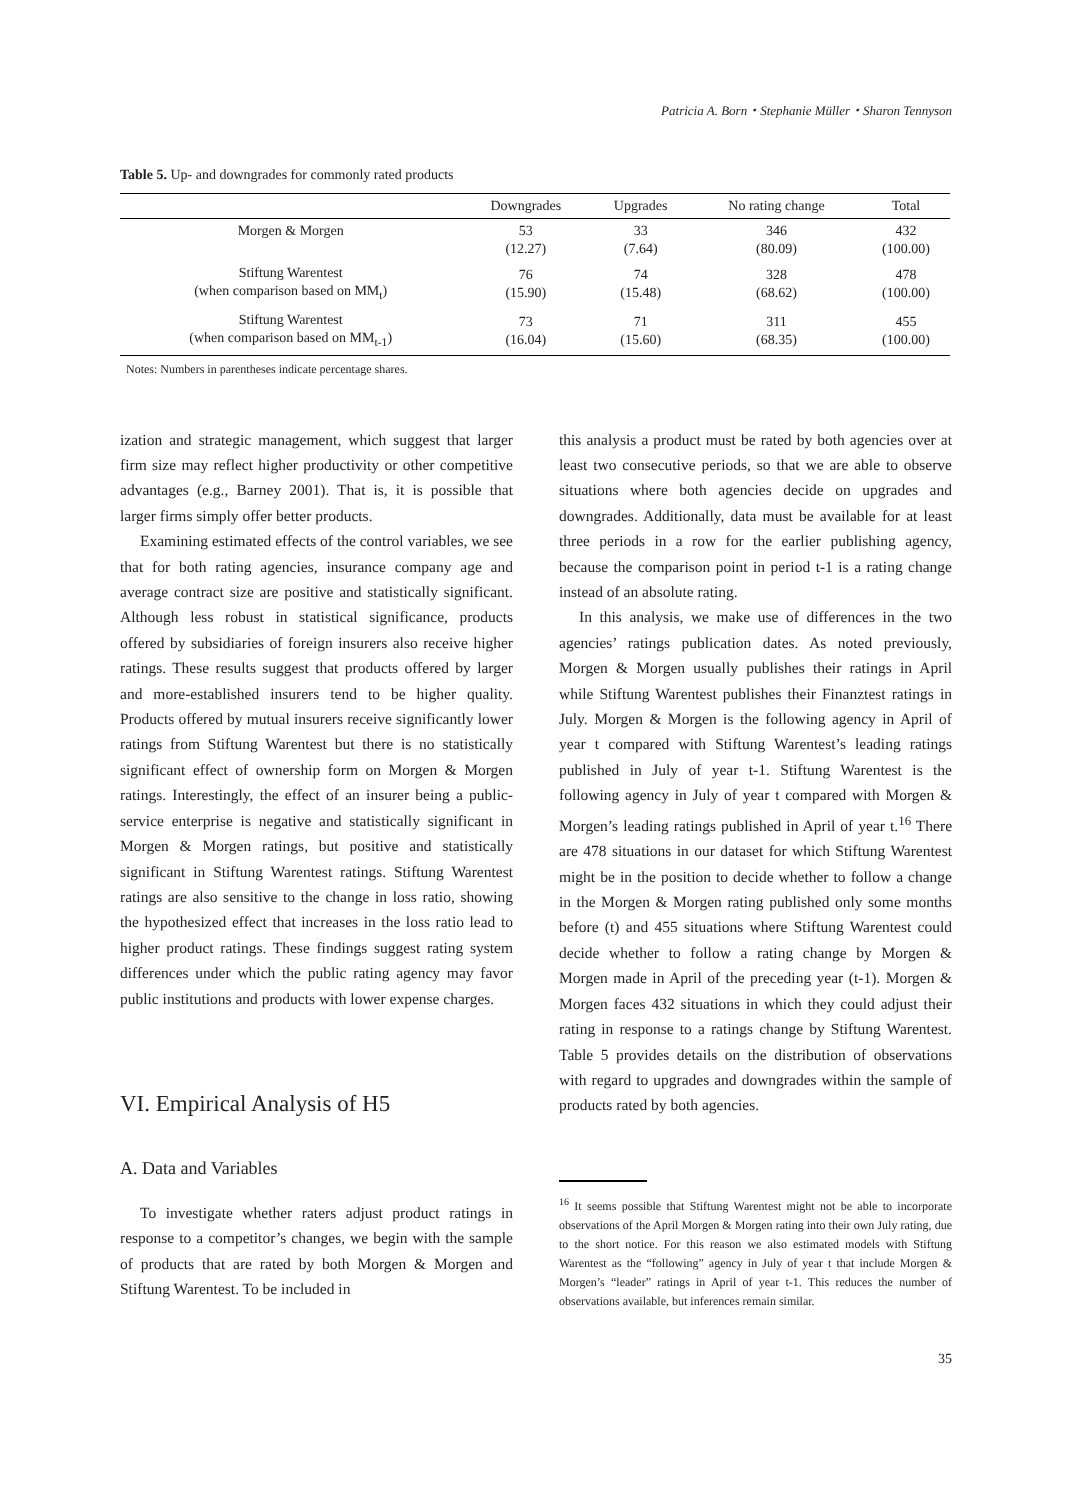Patricia A. Born・Stephanie Müller・Sharon Tennyson
Table 5. Up- and downgrades for commonly rated products
| | Downgrades | Upgrades | No rating change | Total |
| --- | --- | --- | --- | --- |
| Morgen & Morgen | 53 (12.27) | 33 (7.64) | 346 (80.09) | 432 (100.00) |
| Stiftung Warentest (when comparison based on MM<sub>t</sub>) | 76 (15.90) | 74 (15.48) | 328 (68.62) | 478 (100.00) |
| Stiftung Warentest (when comparison based on MM<sub>t-1</sub>) | 73 (16.04) | 71 (15.60) | 311 (68.35) | 455 (100.00) |
Notes: Numbers in parentheses indicate percentage shares.
ization and strategic management, which suggest that larger firm size may reflect higher productivity or other competitive advantages (e.g., Barney 2001). That is, it is possible that larger firms simply offer better products.
Examining estimated effects of the control variables, we see that for both rating agencies, insurance company age and average contract size are positive and statistically significant. Although less robust in statistical significance, products offered by subsidiaries of foreign insurers also receive higher ratings. These results suggest that products offered by larger and more-established insurers tend to be higher quality. Products offered by mutual insurers receive significantly lower ratings from Stiftung Warentest but there is no statistically significant effect of ownership form on Morgen & Morgen ratings. Interestingly, the effect of an insurer being a public-service enterprise is negative and statistically significant in Morgen & Morgen ratings, but positive and statistically significant in Stiftung Warentest ratings. Stiftung Warentest ratings are also sensitive to the change in loss ratio, showing the hypothesized effect that increases in the loss ratio lead to higher product ratings. These findings suggest rating system differences under which the public rating agency may favor public institutions and products with lower expense charges.
VI. Empirical Analysis of H5
A. Data and Variables
To investigate whether raters adjust product ratings in response to a competitor’s changes, we begin with the sample of products that are rated by both Morgen & Morgen and Stiftung Warentest. To be included in
this analysis a product must be rated by both agencies over at least two consecutive periods, so that we are able to observe situations where both agencies decide on upgrades and downgrades. Additionally, data must be available for at least three periods in a row for the earlier publishing agency, because the comparison point in period t-1 is a rating change instead of an absolute rating.
In this analysis, we make use of differences in the two agencies’ ratings publication dates. As noted previously, Morgen & Morgen usually publishes their ratings in April while Stiftung Warentest publishes their Finanztest ratings in July. Morgen & Morgen is the following agency in April of year t compared with Stiftung Warentest’s leading ratings published in July of year t-1. Stiftung Warentest is the following agency in July of year t compared with Morgen & Morgen’s leading ratings published in April of year t.<sup>16</sup> There are 478 situations in our dataset for which Stiftung Warentest might be in the position to decide whether to follow a change in the Morgen & Morgen rating published only some months before (t) and 455 situations where Stiftung Warentest could decide whether to follow a rating change by Morgen & Morgen made in April of the preceding year (t-1). Morgen & Morgen faces 432 situations in which they could adjust their rating in response to a ratings change by Stiftung Warentest. Table 5 provides details on the distribution of observations with regard to upgrades and downgrades within the sample of products rated by both agencies.
<sup>16</sup> It seems possible that Stiftung Warentest might not be able to incorporate observations of the April Morgen & Morgen rating into their own July rating, due to the short notice. For this reason we also estimated models with Stiftung Warentest as the “following” agency in July of year t that include Morgen & Morgen’s “leader” ratings in April of year t-1. This reduces the number of observations available, but inferences remain similar.
35